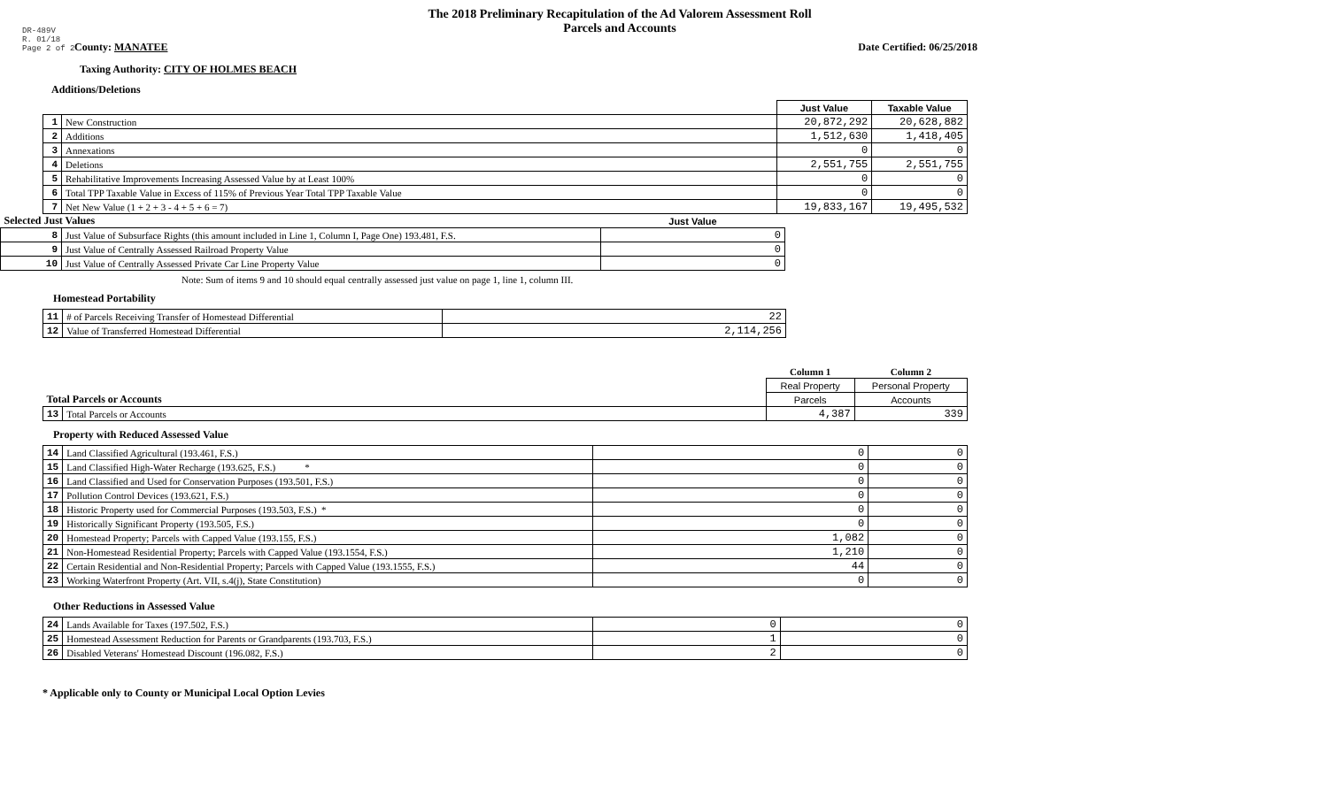DR-489V
R. 01/18
Page 2 of 2
The 2018 Preliminary Recapitulation of the Ad Valorem Assessment Roll
Parcels and Accounts
County: MANATEE Date Certified: 06/25/2018
Taxing Authority: CITY OF HOLMES BEACH
Additions/Deletions
| | | Just Value | Taxable Value |
| 1 | New Construction | 20,872,292 | 20,628,882 |
| 2 | Additions | 1,512,630 | 1,418,405 |
| 3 | Annexations | 0 | 0 |
| 4 | Deletions | 2,551,755 | 2,551,755 |
| 5 | Rehabilitative Improvements Increasing Assessed Value by at Least 100% | 0 | 0 |
| 6 | Total TPP Taxable Value in Excess of 115% of Previous Year Total TPP Taxable Value | 0 | 0 |
| 7 | Net New Value (1 + 2 + 3 - 4 + 5 + 6 = 7) | 19,833,167 | 19,495,532 |
| Selected Just Values | | Just Value |
| 8 | Just Value of Subsurface Rights (this amount included in Line 1, Column I, Page One) 193.481, F.S. | 0 |
| 9 | Just Value of Centrally Assessed Railroad Property Value | 0 |
| 10 | Just Value of Centrally Assessed Private Car Line Property Value | 0 |
Note: Sum of items 9 and 10 should equal centrally assessed just value on page 1, line 1, column III.
Homestead Portability
| 11 | # of Parcels Receiving Transfer of Homestead Differential | 22 |
| 12 | Value of Transferred Homestead Differential | 2,114,256 |
| | | Column 1 | Column 2 |
| | | Real Property | Personal Property |
| Total Parcels or Accounts | | Parcels | Accounts |
| 13 | Total Parcels or Accounts | 4,387 | 339 |
Property with Reduced Assessed Value
| 14 | Land Classified Agricultural (193.461, F.S.) | 0 | 0 |
| 15 | Land Classified High-Water Recharge (193.625, F.S.) * | 0 | 0 |
| 16 | Land Classified and Used for Conservation Purposes (193.501, F.S.) | 0 | 0 |
| 17 | Pollution Control Devices (193.621, F.S.) | 0 | 0 |
| 18 | Historic Property used for Commercial Purposes (193.503, F.S.) * | 0 | 0 |
| 19 | Historically Significant Property (193.505, F.S.) | 0 | 0 |
| 20 | Homestead Property; Parcels with Capped Value (193.155, F.S.) | 1,082 | 0 |
| 21 | Non-Homestead Residential Property; Parcels with Capped Value (193.1554, F.S.) | 1,210 | 0 |
| 22 | Certain Residential and Non-Residential Property; Parcels with Capped Value (193.1555, F.S.) | 44 | 0 |
| 23 | Working Waterfront Property (Art. VII, s.4(j), State Constitution) | 0 | 0 |
Other Reductions in Assessed Value
| 24 | Lands Available for Taxes (197.502, F.S.) | 0 | 0 |
| 25 | Homestead Assessment Reduction for Parents or Grandparents (193.703, F.S.) | 1 | 0 |
| 26 | Disabled Veterans' Homestead Discount (196.082, F.S.) | 2 | 0 |
* Applicable only to County or Municipal Local Option Levies